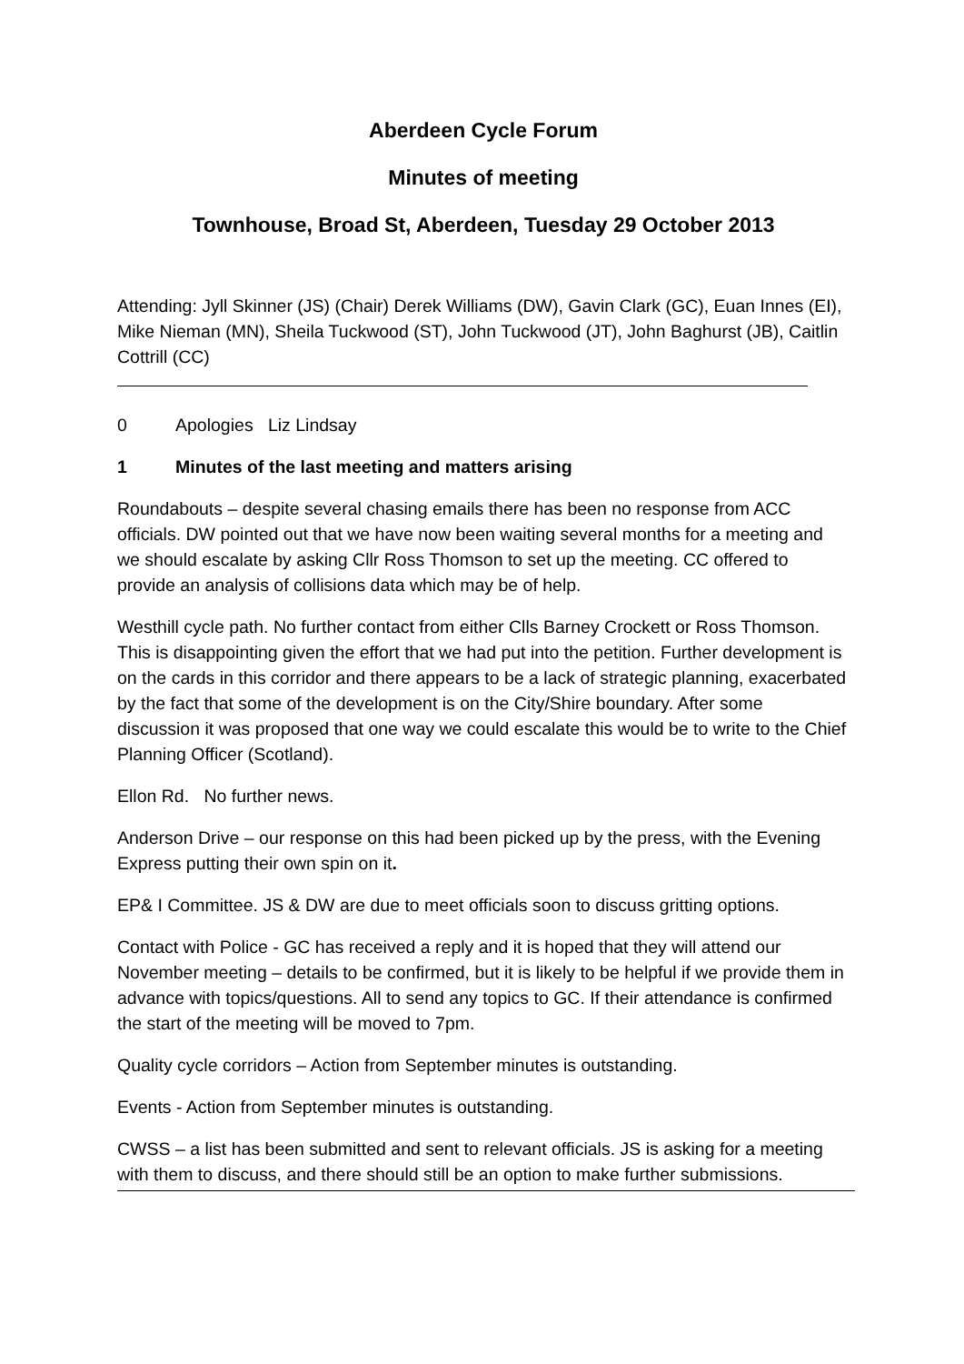Aberdeen Cycle Forum
Minutes of meeting
Townhouse, Broad St, Aberdeen, Tuesday 29 October 2013
Attending: Jyll Skinner (JS) (Chair) Derek Williams (DW), Gavin Clark (GC), Euan Innes (EI), Mike Nieman (MN), Sheila Tuckwood (ST), John Tuckwood (JT), John Baghurst (JB), Caitlin Cottrill (CC)
0 Apologies Liz Lindsay
1 Minutes of the last meeting and matters arising
Roundabouts – despite several chasing emails there has been no response from ACC officials. DW pointed out that we have now been waiting several months for a meeting and we should escalate by asking Cllr Ross Thomson to set up the meeting. CC offered to provide an analysis of collisions data which may be of help.
Westhill cycle path. No further contact from either Clls Barney Crockett or Ross Thomson. This is disappointing given the effort that we had put into the petition. Further development is on the cards in this corridor and there appears to be a lack of strategic planning, exacerbated by the fact that some of the development is on the City/Shire boundary. After some discussion it was proposed that one way we could escalate this would be to write to the Chief Planning Officer (Scotland).
Ellon Rd. No further news.
Anderson Drive – our response on this had been picked up by the press, with the Evening Express putting their own spin on it.
EP& I Committee. JS & DW are due to meet officials soon to discuss gritting options.
Contact with Police - GC has received a reply and it is hoped that they will attend our November meeting – details to be confirmed, but it is likely to be helpful if we provide them in advance with topics/questions. All to send any topics to GC. If their attendance is confirmed the start of the meeting will be moved to 7pm.
Quality cycle corridors – Action from September minutes is outstanding.
Events - Action from September minutes is outstanding.
CWSS – a list has been submitted and sent to relevant officials. JS is asking for a meeting with them to discuss, and there should still be an option to make further submissions.